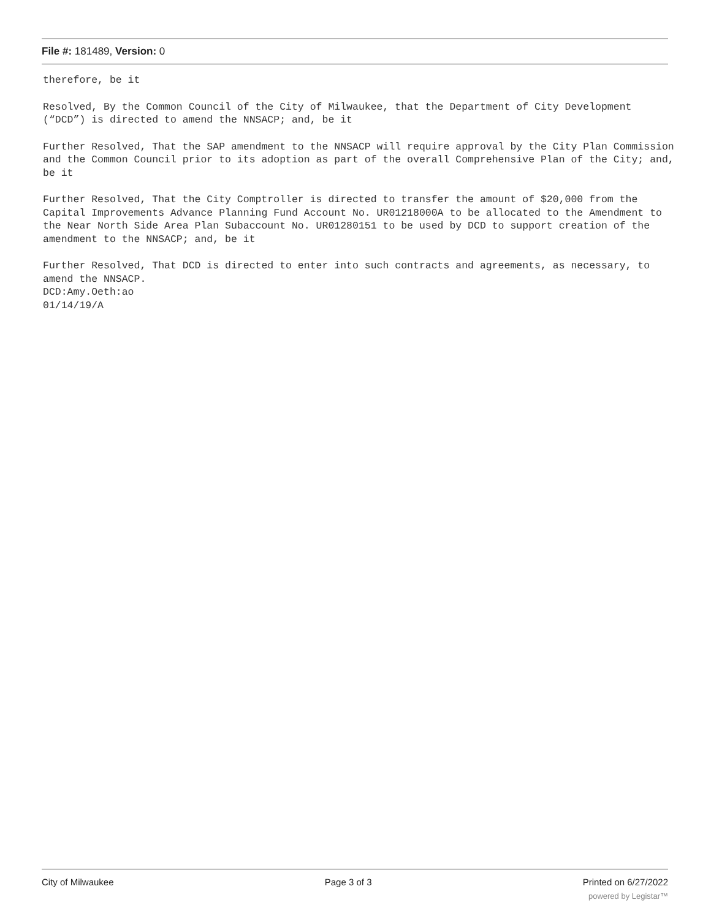File #: 181489, Version: 0
therefore, be it
Resolved, By the Common Council of the City of Milwaukee, that the Department of City Development (“DCD”) is directed to amend the NNSACP; and, be it
Further Resolved, That the SAP amendment to the NNSACP will require approval by the City Plan Commission and the Common Council prior to its adoption as part of the overall Comprehensive Plan of the City; and, be it
Further Resolved, That the City Comptroller is directed to transfer the amount of $20,000 from the Capital Improvements Advance Planning Fund Account No. UR01218000A to be allocated to the Amendment to the Near North Side Area Plan Subaccount No. UR01280151 to be used by DCD to support creation of the amendment to the NNSACP; and, be it
Further Resolved, That DCD is directed to enter into such contracts and agreements, as necessary, to amend the NNSACP.
DCD:Amy.Oeth:ao
01/14/19/A
City of Milwaukee Page 3 of 3 Printed on 6/27/2022
powered by Legistar™